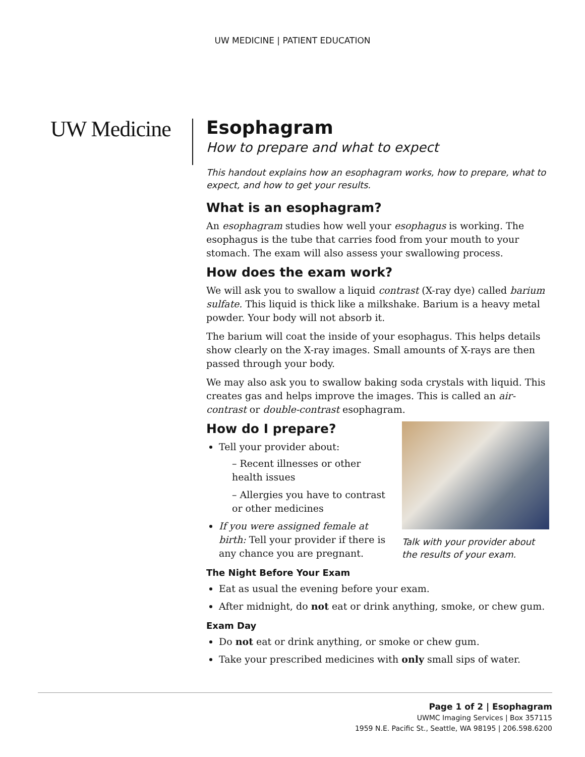UW MEDICINE | PATIENT EDUCATION
UW Medicine
Esophagram
How to prepare and what to expect
This handout explains how an esophagram works, how to prepare, what to expect, and how to get your results.
What is an esophagram?
An esophagram studies how well your esophagus is working. The esophagus is the tube that carries food from your mouth to your stomach. The exam will also assess your swallowing process.
How does the exam work?
We will ask you to swallow a liquid contrast (X-ray dye) called barium sulfate. This liquid is thick like a milkshake. Barium is a heavy metal powder. Your body will not absorb it.
The barium will coat the inside of your esophagus. This helps details show clearly on the X-ray images. Small amounts of X-rays are then passed through your body.
We may also ask you to swallow baking soda crystals with liquid. This creates gas and helps improve the images. This is called an air-contrast or double-contrast esophagram.
Talk with your provider about the results of your exam.
How do I prepare?
Tell your provider about:
– Recent illnesses or other health issues
– Allergies you have to contrast or other medicines
If you were assigned female at birth: Tell your provider if there is any chance you are pregnant.
The Night Before Your Exam
Eat as usual the evening before your exam.
After midnight, do not eat or drink anything, smoke, or chew gum.
Exam Day
Do not eat or drink anything, or smoke or chew gum.
Take your prescribed medicines with only small sips of water.
Page 1 of 2 | Esophagram
UWMC Imaging Services | Box 357115
1959 N.E. Pacific St., Seattle, WA 98195 | 206.598.6200